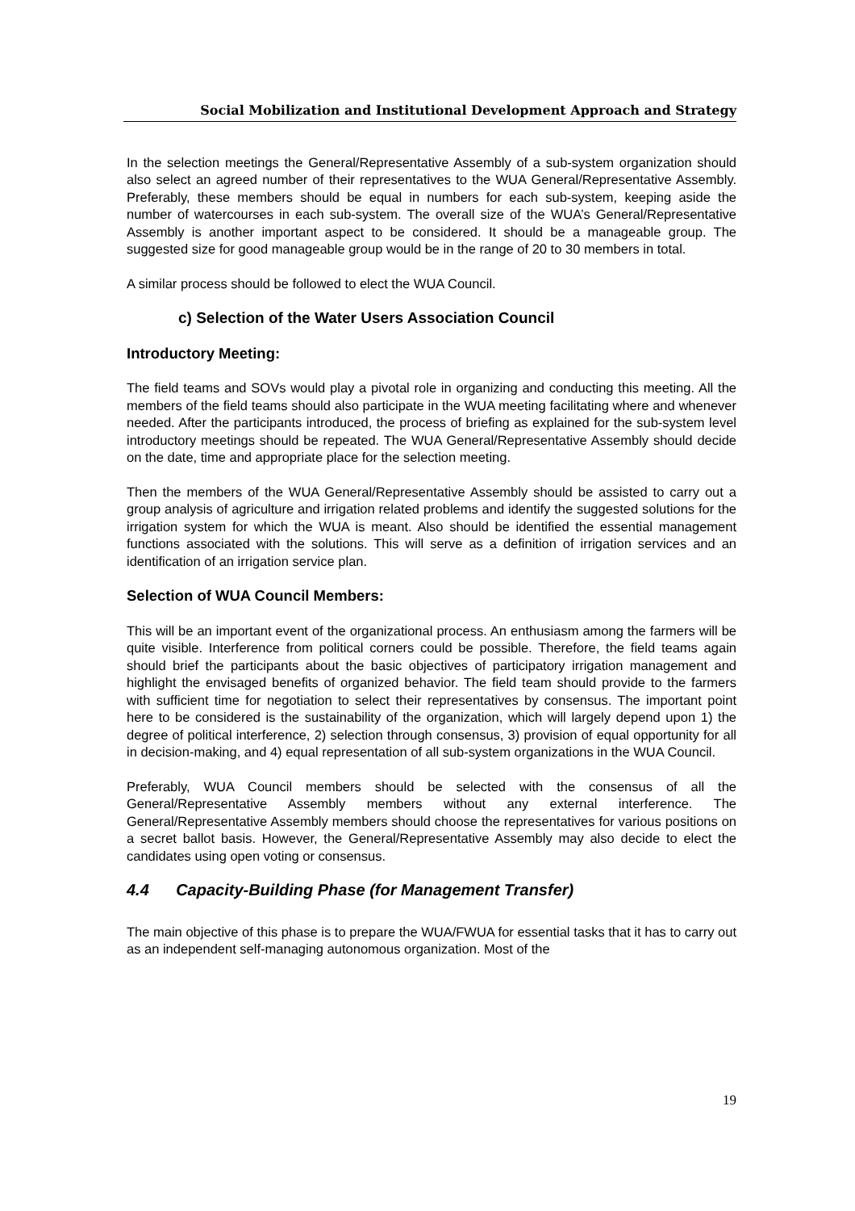Social Mobilization and Institutional Development Approach and Strategy
In the selection meetings the General/Representative Assembly of a sub-system organization should also select an agreed number of their representatives to the WUA General/Representative Assembly. Preferably, these members should be equal in numbers for each sub-system, keeping aside the number of watercourses in each sub-system. The overall size of the WUA’s General/Representative Assembly is another important aspect to be considered. It should be a manageable group. The suggested size for good manageable group would be in the range of 20 to 30 members in total.
A similar process should be followed to elect the WUA Council.
c) Selection of the Water Users Association Council
Introductory Meeting:
The field teams and SOVs would play a pivotal role in organizing and conducting this meeting. All the members of the field teams should also participate in the WUA meeting facilitating where and whenever needed. After the participants introduced, the process of briefing as explained for the sub-system level introductory meetings should be repeated. The WUA General/Representative Assembly should decide on the date, time and appropriate place for the selection meeting.
Then the members of the WUA General/Representative Assembly should be assisted to carry out a group analysis of agriculture and irrigation related problems and identify the suggested solutions for the irrigation system for which the WUA is meant. Also should be identified the essential management functions associated with the solutions. This will serve as a definition of irrigation services and an identification of an irrigation service plan.
Selection of WUA Council Members:
This will be an important event of the organizational process. An enthusiasm among the farmers will be quite visible. Interference from political corners could be possible. Therefore, the field teams again should brief the participants about the basic objectives of participatory irrigation management and highlight the envisaged benefits of organized behavior. The field team should provide to the farmers with sufficient time for negotiation to select their representatives by consensus. The important point here to be considered is the sustainability of the organization, which will largely depend upon 1) the degree of political interference, 2) selection through consensus, 3) provision of equal opportunity for all in decision-making, and 4) equal representation of all sub-system organizations in the WUA Council.
Preferably, WUA Council members should be selected with the consensus of all the General/Representative Assembly members without any external interference. The General/Representative Assembly members should choose the representatives for various positions on a secret ballot basis. However, the General/Representative Assembly may also decide to elect the candidates using open voting or consensus.
4.4 Capacity-Building Phase (for Management Transfer)
The main objective of this phase is to prepare the WUA/FWUA for essential tasks that it has to carry out as an independent self-managing autonomous organization. Most of the
19